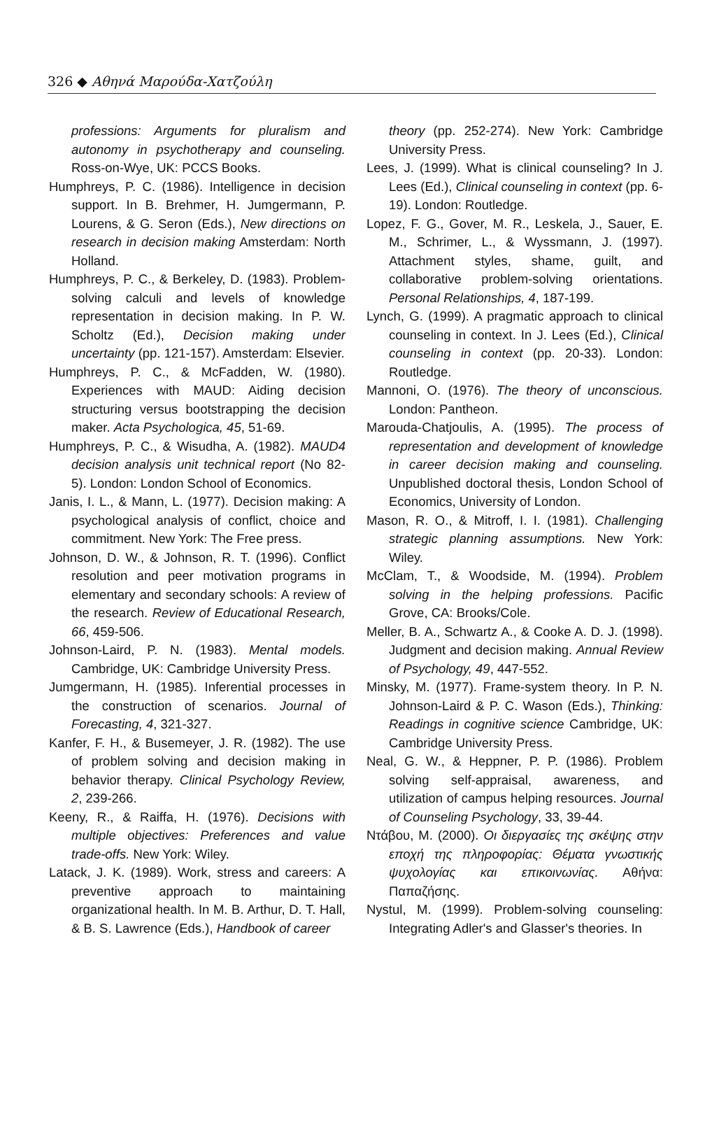326 ◆ Αθηνά Μαρούδα-Χατζούλη
professions: Arguments for pluralism and autonomy in psychotherapy and counseling. Ross-on-Wye, UK: PCCS Books.
Humphreys, P. C. (1986). Intelligence in decision support. In B. Brehmer, H. Jumgermann, P. Lourens, & G. Seron (Eds.), New directions on research in decision making Amsterdam: North Holland.
Humphreys, P. C., & Berkeley, D. (1983). Problem-solving calculi and levels of knowledge representation in decision making. In P. W. Scholtz (Ed.), Decision making under uncertainty (pp. 121-157). Amsterdam: Elsevier.
Humphreys, P. C., & McFadden, W. (1980). Experiences with MAUD: Aiding decision structuring versus bootstrapping the decision maker. Acta Psychologica, 45, 51-69.
Humphreys, P. C., & Wisudha, A. (1982). MAUD4 decision analysis unit technical report (No 82-5). London: London School of Economics.
Janis, I. L., & Mann, L. (1977). Decision making: A psychological analysis of conflict, choice and commitment. New York: The Free press.
Johnson, D. W., & Johnson, R. T. (1996). Conflict resolution and peer motivation programs in elementary and secondary schools: A review of the research. Review of Educational Research, 66, 459-506.
Johnson-Laird, P. N. (1983). Mental models. Cambridge, UK: Cambridge University Press.
Jumgermann, H. (1985). Inferential processes in the construction of scenarios. Journal of Forecasting, 4, 321-327.
Kanfer, F. H., & Busemeyer, J. R. (1982). The use of problem solving and decision making in behavior therapy. Clinical Psychology Review, 2, 239-266.
Keeny, R., & Raiffa, H. (1976). Decisions with multiple objectives: Preferences and value trade-offs. New York: Wiley.
Latack, J. K. (1989). Work, stress and careers: A preventive approach to maintaining organizational health. In M. B. Arthur, D. T. Hall, & B. S. Lawrence (Eds.), Handbook of career
theory (pp. 252-274). New York: Cambridge University Press.
Lees, J. (1999). What is clinical counseling? In J. Lees (Ed.), Clinical counseling in context (pp. 6-19). London: Routledge.
Lopez, F. G., Gover, M. R., Leskela, J., Sauer, E. M., Schrimer, L., & Wyssmann, J. (1997). Attachment styles, shame, guilt, and collaborative problem-solving orientations. Personal Relationships, 4, 187-199.
Lynch, G. (1999). A pragmatic approach to clinical counseling in context. In J. Lees (Ed.), Clinical counseling in context (pp. 20-33). London: Routledge.
Mannoni, O. (1976). The theory of unconscious. London: Pantheon.
Marouda-Chatjoulis, A. (1995). The process of representation and development of knowledge in career decision making and counseling. Unpublished doctoral thesis, London School of Economics, University of London.
Mason, R. O., & Mitroff, I. I. (1981). Challenging strategic planning assumptions. New York: Wiley.
McClam, T., & Woodside, M. (1994). Problem solving in the helping professions. Pacific Grove, CA: Brooks/Cole.
Meller, B. A., Schwartz A., & Cooke A. D. J. (1998). Judgment and decision making. Annual Review of Psychology, 49, 447-552.
Minsky, M. (1977). Frame-system theory. In P. N. Johnson-Laird & P. C. Wason (Eds.), Thinking: Readings in cognitive science Cambridge, UK: Cambridge University Press.
Neal, G. W., & Heppner, P. P. (1986). Problem solving self-appraisal, awareness, and utilization of campus helping resources. Journal of Counseling Psychology, 33, 39-44.
Ντάβου, Μ. (2000). Οι διεργασίες της σκέψης στην εποχή της πληροφορίας: Θέματα γνωστικής ψυχολογίας και επικοινωνίας. Αθήνα: Παπαζήσης.
Nystul, M. (1999). Problem-solving counseling: Integrating Adler's and Glasser's theories. In